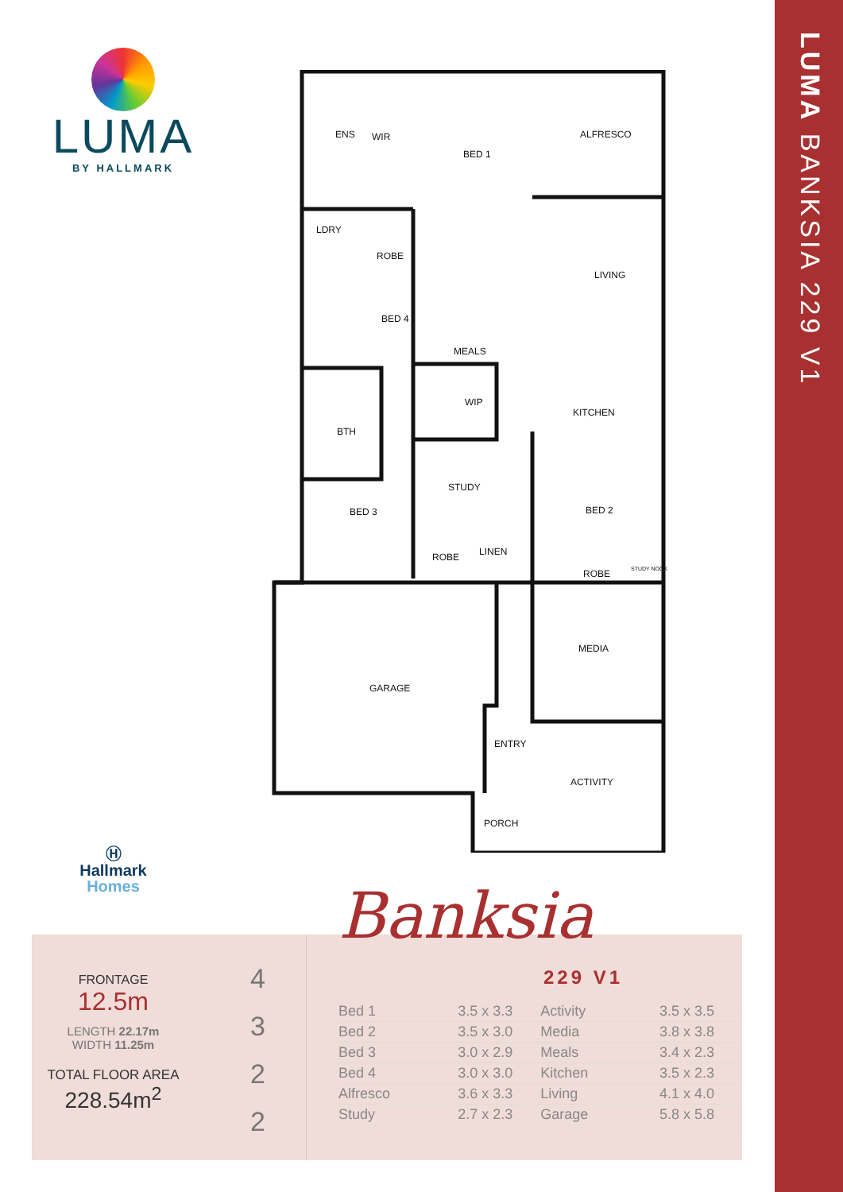LUMA
BY HALLMARK
ENS
WIR
BED 1
ALFRESCO
LDRY
ROBE
LIVING
BED 4
MEALS
WIP
KITCHEN
BTH
STUDY
BED 3
BED 2
ROBE
LINEN
ROBE
STUDY NOOK
MEDIA
GARAGE
ENTRY
ACTIVITY
PORCH
LUMA BANKSIA 229 V1
Ⓗ
Hallmark
Homes
FRONTAGE
12.5m
LENGTH 22.17m
WIDTH 11.25m
TOTAL FLOOR AREA
228.54m<sup>2</sup>
4
3
2
2
Banksia
229 V1
| Bed 1 | 3.5 x 3.3 | Activity | 3.5 x 3.5 |
| Bed 2 | 3.5 x 3.0 | Media | 3.8 x 3.8 |
| Bed 3 | 3.0 x 2.9 | Meals | 3.4 x 2.3 |
| Bed 4 | 3.0 x 3.0 | Kitchen | 3.5 x 2.3 |
| Alfresco | 3.6 x 3.3 | Living | 4.1 x 4.0 |
| Study | 2.7 x 2.3 | Garage | 5.8 x 5.8 |